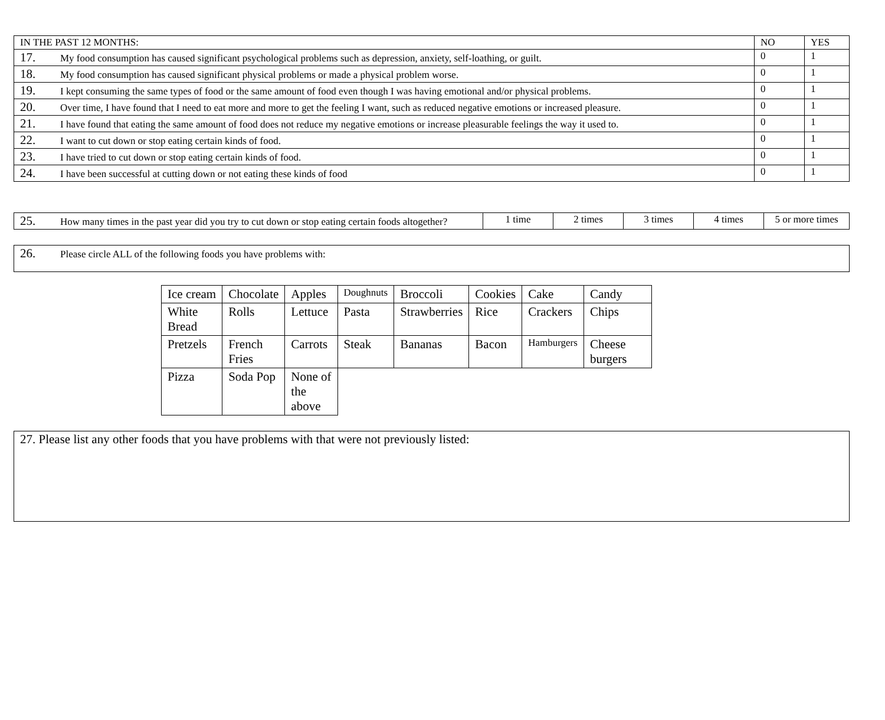| IN THE PAST 12 MONTHS: | NO | YES |
| 17. My food consumption has caused significant psychological problems such as depression, anxiety, self-loathing, or guilt. | 0 | 1 |
| 18. My food consumption has caused significant physical problems or made a physical problem worse. | 0 | 1 |
| 19. I kept consuming the same types of food or the same amount of food even though I was having emotional and/or physical problems. | 0 | 1 |
| 20. Over time, I have found that I need to eat more and more to get the feeling I want, such as reduced negative emotions or increased pleasure. | 0 | 1 |
| 21. I have found that eating the same amount of food does not reduce my negative emotions or increase pleasurable feelings the way it used to. | 0 | 1 |
| 22. I want to cut down or stop eating certain kinds of food. | 0 | 1 |
| 23. I have tried to cut down or stop eating certain kinds of food. | 0 | 1 |
| 24. I have been successful at cutting down or not eating these kinds of food | 0 | 1 |
| 25. How many times in the past year did you try to cut down or stop eating certain foods altogether? | 1 time | 2 times | 3 times | 4 times | 5 or more times |
| 26. Please circle ALL of the following foods you have problems with: |
| Ice cream | Chocolate | Apples | Doughnuts | Broccoli | Cookies | Cake | Candy |
| White Bread | Rolls | Lettuce | Pasta | Strawberries | Rice | Crackers | Chips |
| Pretzels | French Fries | Carrots | Steak | Bananas | Bacon | Hamburgers | Cheese burgers |
| Pizza | Soda Pop | None of the above | | | | | |
| 27. Please list any other foods that you have problems with that were not previously listed: |